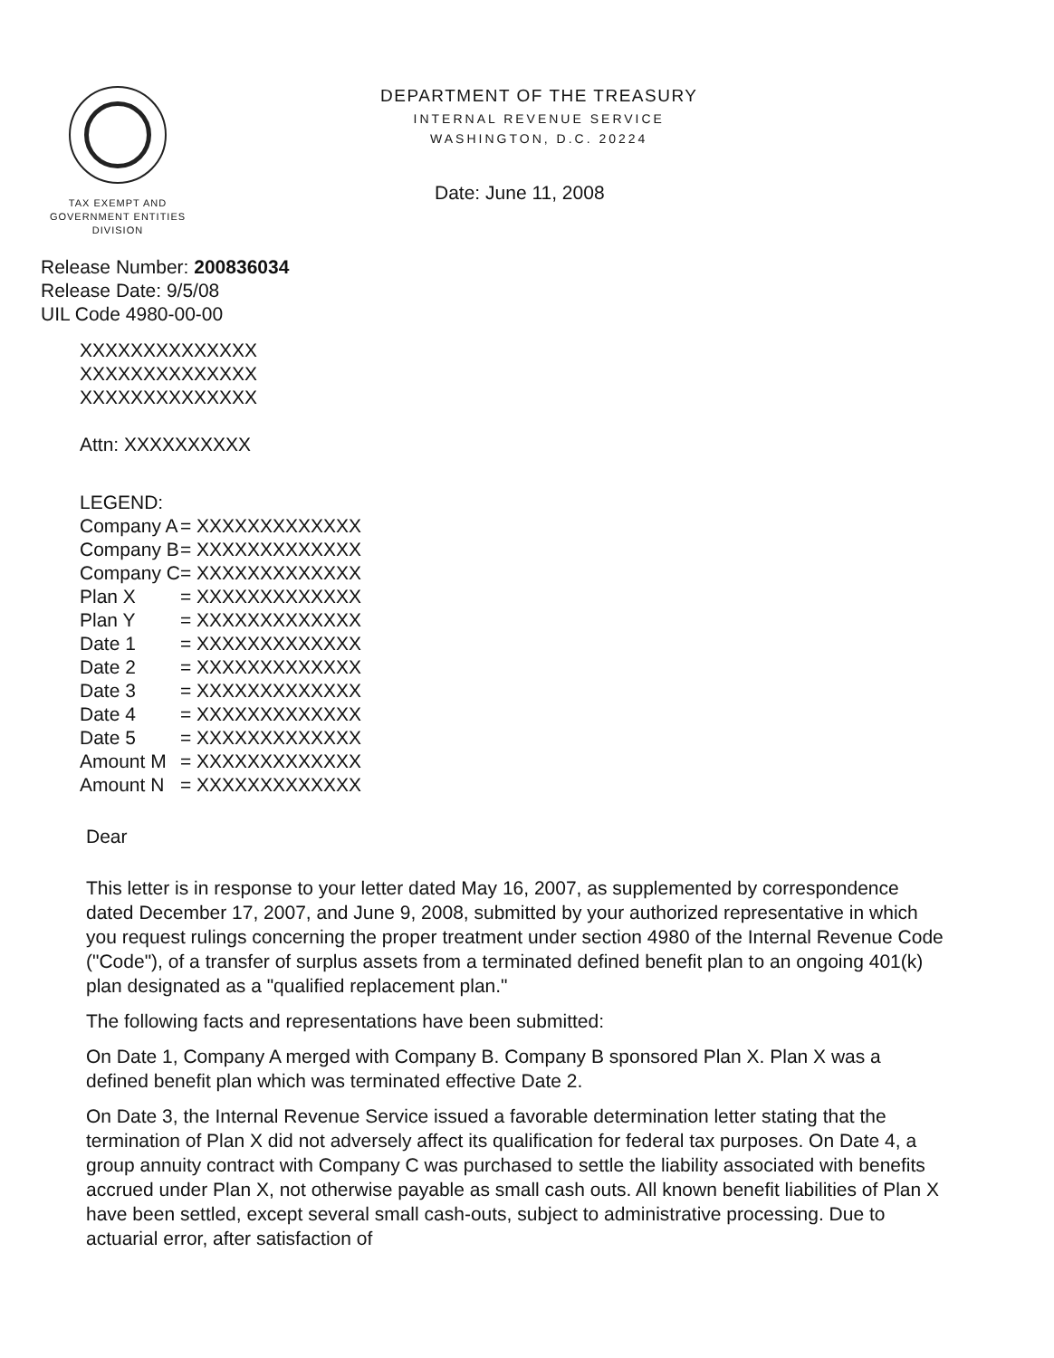TAX EXEMPT AND
GOVERNMENT ENTITIES
DIVISION
DEPARTMENT OF THE TREASURY
INTERNAL REVENUE SERVICE
WASHINGTON, D.C. 20224
Date: June 11, 2008
Release Number: 200836034
Release Date: 9/5/08
UIL Code 4980-00-00
XXXXXXXXXXXXXX
XXXXXXXXXXXXXX
XXXXXXXXXXXXXX
Attn: XXXXXXXXXX
LEGEND:
| Company A | = XXXXXXXXXXXXX |
| Company B | = XXXXXXXXXXXXX |
| Company C | = XXXXXXXXXXXXX |
| Plan X | = XXXXXXXXXXXXX |
| Plan Y | = XXXXXXXXXXXXX |
| Date 1 | = XXXXXXXXXXXXX |
| Date 2 | = XXXXXXXXXXXXX |
| Date 3 | = XXXXXXXXXXXXX |
| Date 4 | = XXXXXXXXXXXXX |
| Date 5 | = XXXXXXXXXXXXX |
| Amount M | = XXXXXXXXXXXXX |
| Amount N | = XXXXXXXXXXXXX |
Dear
This letter is in response to your letter dated May 16, 2007, as supplemented by correspondence dated December 17, 2007, and June 9, 2008, submitted by your authorized representative in which you request rulings concerning the proper treatment under section 4980 of the Internal Revenue Code ("Code"), of a transfer of surplus assets from a terminated defined benefit plan to an ongoing 401(k) plan designated as a "qualified replacement plan."
The following facts and representations have been submitted:
On Date 1, Company A merged with Company B. Company B sponsored Plan X. Plan X was a defined benefit plan which was terminated effective Date 2.
On Date 3, the Internal Revenue Service issued a favorable determination letter stating that the termination of Plan X did not adversely affect its qualification for federal tax purposes. On Date 4, a group annuity contract with Company C was purchased to settle the liability associated with benefits accrued under Plan X, not otherwise payable as small cash outs. All known benefit liabilities of Plan X have been settled, except several small cash-outs, subject to administrative processing. Due to actuarial error, after satisfaction of